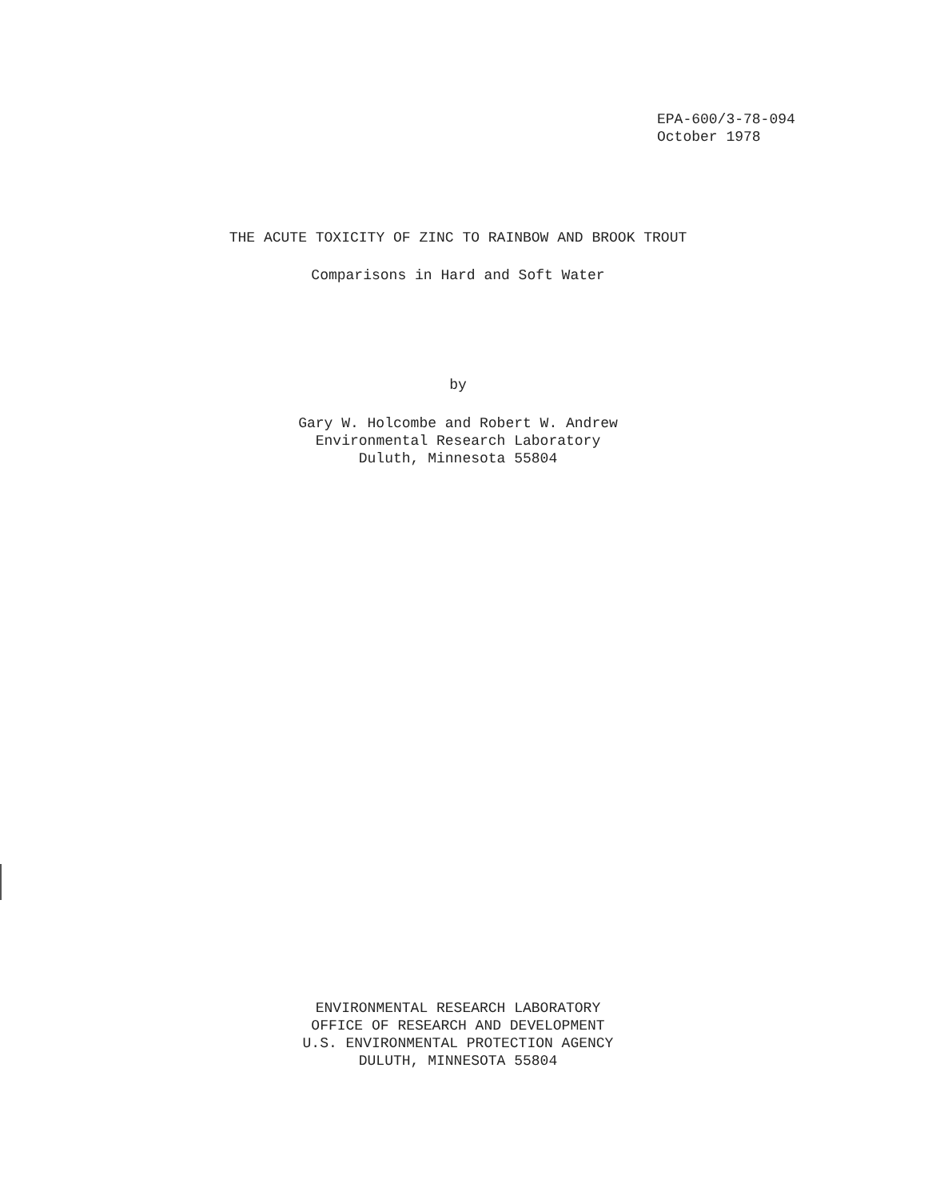EPA-600/3-78-094
October 1978
THE ACUTE TOXICITY OF ZINC TO RAINBOW AND BROOK TROUT
Comparisons in Hard and Soft Water
by
Gary W. Holcombe and Robert W. Andrew
Environmental Research Laboratory
Duluth, Minnesota 55804
ENVIRONMENTAL RESEARCH LABORATORY
OFFICE OF RESEARCH AND DEVELOPMENT
U.S. ENVIRONMENTAL PROTECTION AGENCY
DULUTH, MINNESOTA 55804